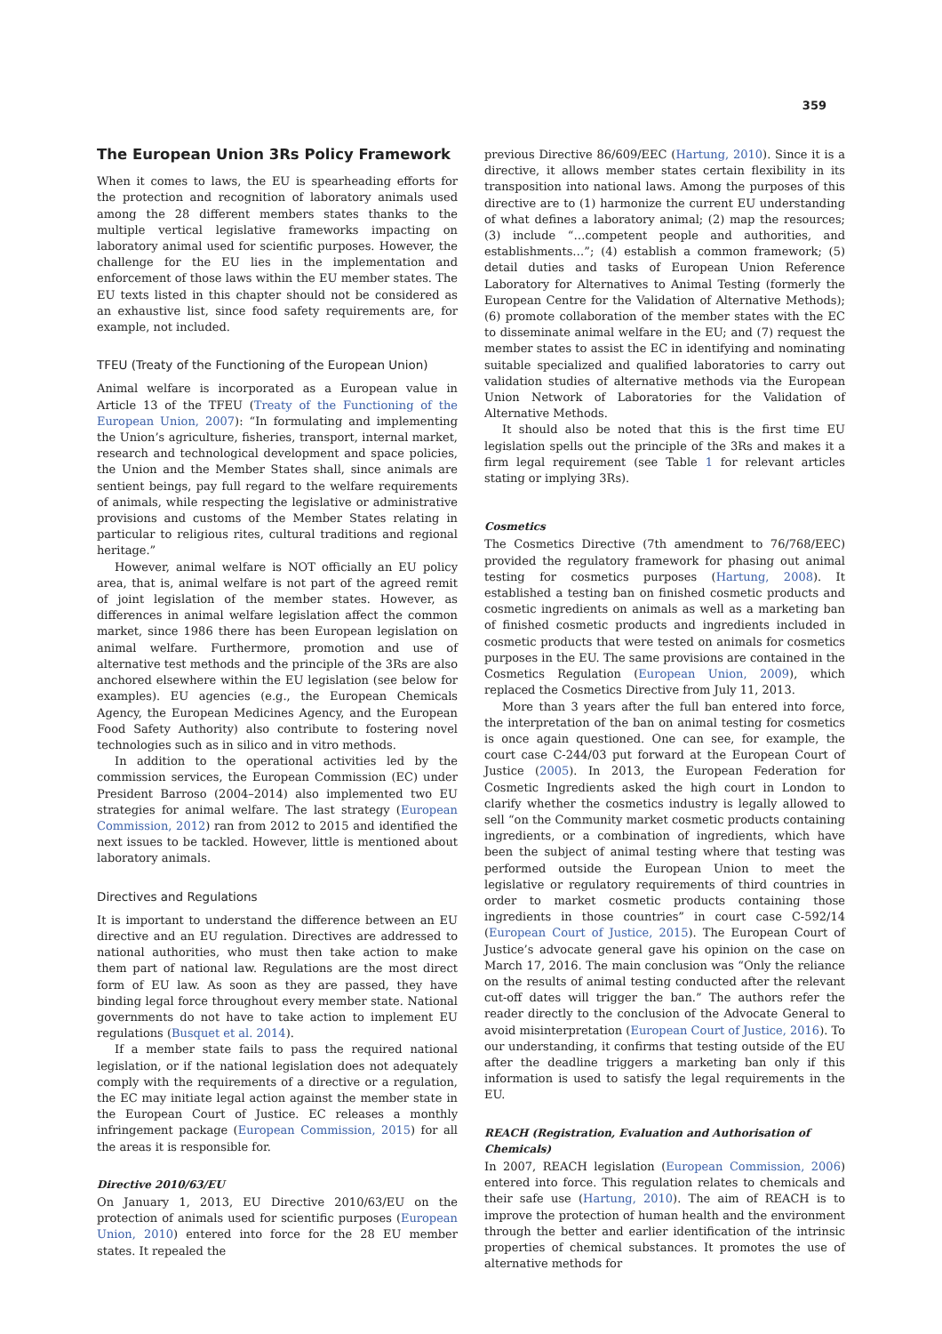359
The European Union 3Rs Policy Framework
When it comes to laws, the EU is spearheading efforts for the protection and recognition of laboratory animals used among the 28 different members states thanks to the multiple vertical legislative frameworks impacting on laboratory animal used for scientific purposes. However, the challenge for the EU lies in the implementation and enforcement of those laws within the EU member states. The EU texts listed in this chapter should not be considered as an exhaustive list, since food safety requirements are, for example, not included.
TFEU (Treaty of the Functioning of the European Union)
Animal welfare is incorporated as a European value in Article 13 of the TFEU (Treaty of the Functioning of the European Union, 2007): “In formulating and implementing the Union’s agriculture, fisheries, transport, internal market, research and technological development and space policies, the Union and the Member States shall, since animals are sentient beings, pay full regard to the welfare requirements of animals, while respecting the legislative or administrative provisions and customs of the Member States relating in particular to religious rites, cultural traditions and regional heritage.”
However, animal welfare is NOT officially an EU policy area, that is, animal welfare is not part of the agreed remit of joint legislation of the member states. However, as differences in animal welfare legislation affect the common market, since 1986 there has been European legislation on animal welfare. Furthermore, promotion and use of alternative test methods and the principle of the 3Rs are also anchored elsewhere within the EU legislation (see below for examples). EU agencies (e.g., the European Chemicals Agency, the European Medicines Agency, and the European Food Safety Authority) also contribute to fostering novel technologies such as in silico and in vitro methods.
In addition to the operational activities led by the commission services, the European Commission (EC) under President Barroso (2004–2014) also implemented two EU strategies for animal welfare. The last strategy (European Commission, 2012) ran from 2012 to 2015 and identified the next issues to be tackled. However, little is mentioned about laboratory animals.
Directives and Regulations
It is important to understand the difference between an EU directive and an EU regulation. Directives are addressed to national authorities, who must then take action to make them part of national law. Regulations are the most direct form of EU law. As soon as they are passed, they have binding legal force throughout every member state. National governments do not have to take action to implement EU regulations (Busquet et al. 2014).
If a member state fails to pass the required national legislation, or if the national legislation does not adequately comply with the requirements of a directive or a regulation, the EC may initiate legal action against the member state in the European Court of Justice. EC releases a monthly infringement package (European Commission, 2015) for all the areas it is responsible for.
Directive 2010/63/EU
On January 1, 2013, EU Directive 2010/63/EU on the protection of animals used for scientific purposes (European Union, 2010) entered into force for the 28 EU member states. It repealed the
previous Directive 86/609/EEC (Hartung, 2010). Since it is a directive, it allows member states certain flexibility in its transposition into national laws. Among the purposes of this directive are to (1) harmonize the current EU understanding of what defines a laboratory animal; (2) map the resources; (3) include “…competent people and authorities, and establishments…”; (4) establish a common framework; (5) detail duties and tasks of European Union Reference Laboratory for Alternatives to Animal Testing (formerly the European Centre for the Validation of Alternative Methods); (6) promote collaboration of the member states with the EC to disseminate animal welfare in the EU; and (7) request the member states to assist the EC in identifying and nominating suitable specialized and qualified laboratories to carry out validation studies of alternative methods via the European Union Network of Laboratories for the Validation of Alternative Methods.
It should also be noted that this is the first time EU legislation spells out the principle of the 3Rs and makes it a firm legal requirement (see Table 1 for relevant articles stating or implying 3Rs).
Cosmetics
The Cosmetics Directive (7th amendment to 76/768/EEC) provided the regulatory framework for phasing out animal testing for cosmetics purposes (Hartung, 2008). It established a testing ban on finished cosmetic products and cosmetic ingredients on animals as well as a marketing ban of finished cosmetic products and ingredients included in cosmetic products that were tested on animals for cosmetics purposes in the EU. The same provisions are contained in the Cosmetics Regulation (European Union, 2009), which replaced the Cosmetics Directive from July 11, 2013.
More than 3 years after the full ban entered into force, the interpretation of the ban on animal testing for cosmetics is once again questioned. One can see, for example, the court case C-244/03 put forward at the European Court of Justice (2005). In 2013, the European Federation for Cosmetic Ingredients asked the high court in London to clarify whether the cosmetics industry is legally allowed to sell “on the Community market cosmetic products containing ingredients, or a combination of ingredients, which have been the subject of animal testing where that testing was performed outside the European Union to meet the legislative or regulatory requirements of third countries in order to market cosmetic products containing those ingredients in those countries” in court case C-592/14 (European Court of Justice, 2015). The European Court of Justice’s advocate general gave his opinion on the case on March 17, 2016. The main conclusion was “Only the reliance on the results of animal testing conducted after the relevant cut-off dates will trigger the ban.” The authors refer the reader directly to the conclusion of the Advocate General to avoid misinterpretation (European Court of Justice, 2016). To our understanding, it confirms that testing outside of the EU after the deadline triggers a marketing ban only if this information is used to satisfy the legal requirements in the EU.
REACH (Registration, Evaluation and Authorisation of Chemicals)
In 2007, REACH legislation (European Commission, 2006) entered into force. This regulation relates to chemicals and their safe use (Hartung, 2010). The aim of REACH is to improve the protection of human health and the environment through the better and earlier identification of the intrinsic properties of chemical substances. It promotes the use of alternative methods for